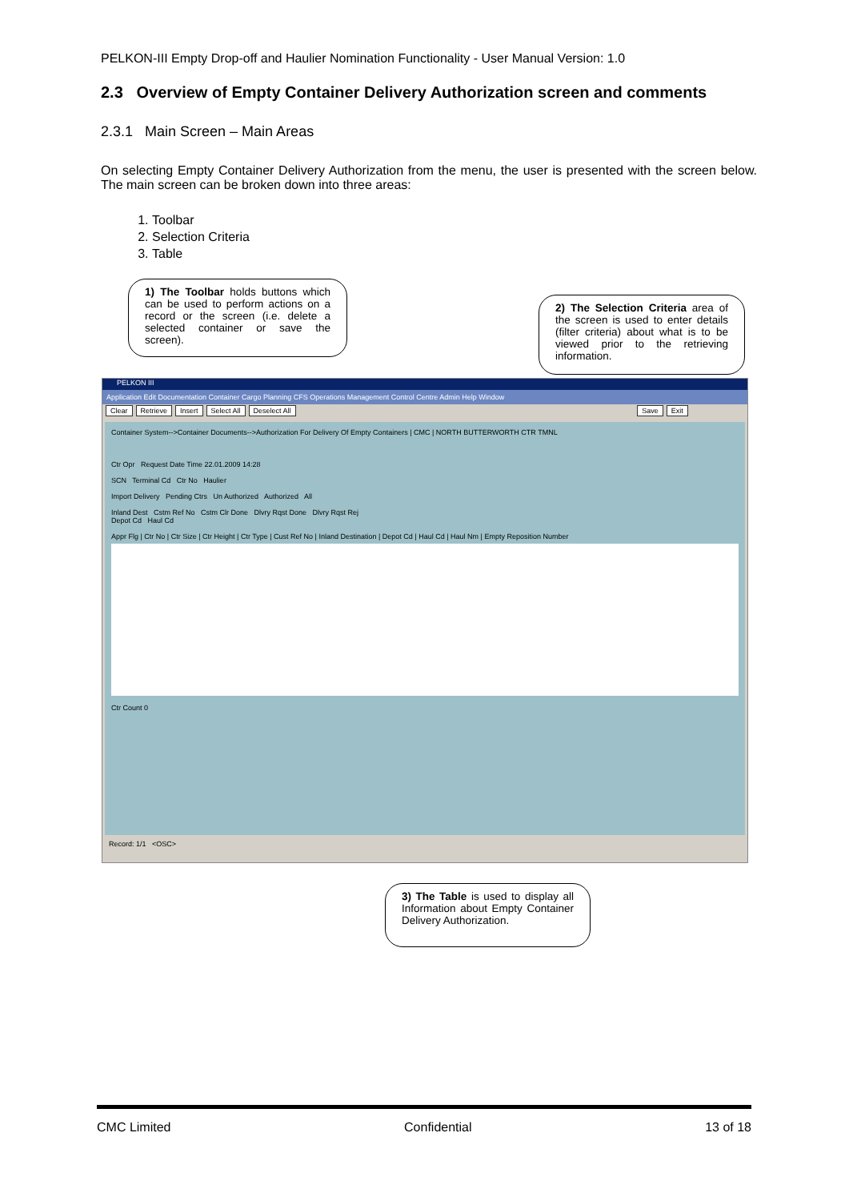PELKON-III Empty Drop-off and Haulier Nomination Functionality - User Manual Version: 1.0
2.3 Overview of Empty Container Delivery Authorization screen and comments
2.3.1 Main Screen – Main Areas
On selecting Empty Container Delivery Authorization from the menu, the user is presented with the screen below. The main screen can be broken down into three areas:
1. Toolbar
2. Selection Criteria
3. Table
PELKON III
Application Edit Documentation Container Cargo Planning CFS Operations Management Control Centre Admin Help Window
Clear Retrieve Insert Select All Deselect All Save Exit
Container System-->Container Documents-->Authorization For Delivery Of Empty Containers | CMC | NORTH BUTTERWORTH CTR TMNL
Ctr Opr Request Date Time 22.01.2009 14:28
SCN Terminal Cd Ctr No Haulier
Import Delivery Pending Ctrs Un Authorized Authorized All
Inland Dest Cstm Ref No Cstm Clr Done Dlvry Rqst Done Dlvry Rqst Rej
Depot Cd Haul Cd
Appr Flg | Ctr No | Ctr Size | Ctr Height | Ctr Type | Cust Ref No | Inland Destination | Depot Cd | Haul Cd | Haul Nm | Empty Reposition Number
Ctr Count 0
Record: 1/1 <OSC>
1) The Toolbar holds buttons which can be used to perform actions on a record or the screen (i.e. delete a selected container or save the screen).
2) The Selection Criteria area of the screen is used to enter details (filter criteria) about what is to be viewed prior to the retrieving information.
3) The Table is used to display all Information about Empty Container Delivery Authorization.
CMC Limited Confidential 13 of 18